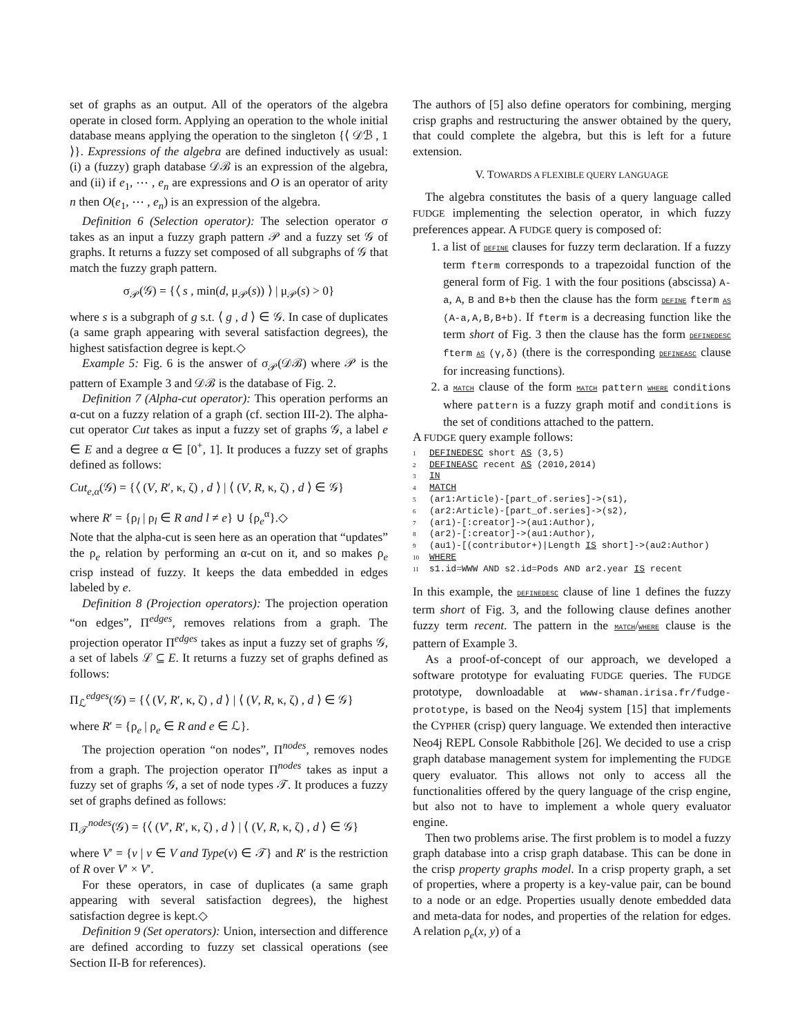set of graphs as an output. All of the operators of the algebra operate in closed form. Applying an operation to the whole initial database means applying the operation to the singleton {⟨ 𝒟ℬ , 1 ⟩}. Expressions of the algebra are defined inductively as usual: (i) a (fuzzy) graph database 𝒟ℬ is an expression of the algebra, and (ii) if e<sub>1</sub>, ⋯ , e<sub>n</sub> are expressions and O is an operator of arity n then O(e<sub>1</sub>, ⋯ , e<sub>n</sub>) is an expression of the algebra.
Definition 6 (Selection operator): The selection operator σ takes as an input a fuzzy graph pattern 𝒫 and a fuzzy set 𝒢 of graphs. It returns a fuzzy set composed of all subgraphs of 𝒢 that match the fuzzy graph pattern.
σ<sub>𝒫</sub>(𝒢) = {⟨ s , min(d, μ<sub>𝒫</sub>(s)) ⟩ | μ<sub>𝒫</sub>(s) > 0}
where s is a subgraph of g s.t. ⟨ g , d ⟩ ∈ 𝒢. In case of duplicates (a same graph appearing with several satisfaction degrees), the highest satisfaction degree is kept.◇
Example 5: Fig. 6 is the answer of σ<sub>𝒫</sub>(𝒟ℬ) where 𝒫 is the pattern of Example 3 and 𝒟ℬ is the database of Fig. 2.
Definition 7 (Alpha-cut operator): This operation performs an α-cut on a fuzzy relation of a graph (cf. section III-2). The alpha-cut operator Cut takes as input a fuzzy set of graphs 𝒢, a label e ∈ E and a degree α ∈ [0<sup>+</sup>, 1]. It produces a fuzzy set of graphs defined as follows:
Cut<sub>e,α</sub>(𝒢) = {⟨ (V, R′, κ, ζ) , d ⟩ | ⟨ (V, R, κ, ζ) , d ⟩ ∈ 𝒢}
where R′ = {ρ<sub>l</sub> | ρ<sub>l</sub> ∈ R and l ≠ e} ∪ {ρ<sub>e</sub><sup>α</sup>}.◇
Note that the alpha-cut is seen here as an operation that “updates” the ρ<sub>e</sub> relation by performing an α-cut on it, and so makes ρ<sub>e</sub> crisp instead of fuzzy. It keeps the data embedded in edges labeled by e.
Definition 8 (Projection operators): The projection operation “on edges”, Π<sup>edges</sup>, removes relations from a graph. The projection operator Π<sup>edges</sup> takes as input a fuzzy set of graphs 𝒢, a set of labels ℒ ⊆ E. It returns a fuzzy set of graphs defined as follows:
Π<sub>ℒ</sub><sup>edges</sup>(𝒢) = {⟨ (V, R′, κ, ζ) , d ⟩ | ⟨ (V, R, κ, ζ) , d ⟩ ∈ 𝒢}
where R′ = {ρ<sub>e</sub> | ρ<sub>e</sub> ∈ R and e ∈ ℒ}.
The projection operation “on nodes”, Π<sup>nodes</sup>, removes nodes from a graph. The projection operator Π<sup>nodes</sup> takes as input a fuzzy set of graphs 𝒢, a set of node types 𝒯. It produces a fuzzy set of graphs defined as follows:
Π<sub>𝒯</sub><sup>nodes</sup>(𝒢) = {⟨ (V′, R′, κ, ζ) , d ⟩ | ⟨ (V, R, κ, ζ) , d ⟩ ∈ 𝒢}
where V′ = {v | v ∈ V and Type(v) ∈ 𝒯} and R′ is the restriction of R over V′ × V′.
For these operators, in case of duplicates (a same graph appearing with several satisfaction degrees), the highest satisfaction degree is kept.◇
Definition 9 (Set operators): Union, intersection and difference are defined according to fuzzy set classical operations (see Section II-B for references).
The authors of [5] also define operators for combining, merging crisp graphs and restructuring the answer obtained by the query, that could complete the algebra, but this is left for a future extension.
V. TOWARDS A FLEXIBLE QUERY LANGUAGE
The algebra constitutes the basis of a query language called FUDGE implementing the selection operator, in which fuzzy preferences appear. A FUDGE query is composed of:
1. a list of DEFINE clauses for fuzzy term declaration. If a fuzzy term fterm corresponds to a trapezoidal function of the general form of Fig. 1 with the four positions (abscissa) A-a, A, B and B+b then the clause has the form DEFINE fterm AS (A-a,A,B,B+b). If fterm is a decreasing function like the term short of Fig. 3 then the clause has the form DEFINEDESC fterm AS (γ,δ) (there is the corresponding DEFINEASC clause for increasing functions).
2. a MATCH clause of the form MATCH pattern WHERE conditions where pattern is a fuzzy graph motif and conditions is the set of conditions attached to the pattern.
A FUDGE query example follows:
1 DEFINEDESC short AS (3,5)
2 DEFINEASC recent AS (2010,2014)
3 IN
4 MATCH
5 (ar1:Article)-[part_of.series]->(s1),
6 (ar2:Article)-[part_of.series]->(s2),
7 (ar1)-[:creator]->(au1:Author),
8 (ar2)-[:creator]->(au1:Author),
9 (au1)-[(contributor+)|Length IS short]->(au2:Author)
10 WHERE
11 s1.id=WWW AND s2.id=Pods AND ar2.year IS recent
In this example, the DEFINEDESC clause of line 1 defines the fuzzy term short of Fig. 3, and the following clause defines another fuzzy term recent. The pattern in the MATCH/WHERE clause is the pattern of Example 3.
As a proof-of-concept of our approach, we developed a software prototype for evaluating FUDGE queries. The FUDGE prototype, downloadable at www-shaman.irisa.fr/fudge-prototype, is based on the Neo4j system [15] that implements the CYPHER (crisp) query language. We extended then interactive Neo4j REPL Console Rabbithole [26]. We decided to use a crisp graph database management system for implementing the FUDGE query evaluator. This allows not only to access all the functionalities offered by the query language of the crisp engine, but also not to have to implement a whole query evaluator engine.
Then two problems arise. The first problem is to model a fuzzy graph database into a crisp graph database. This can be done in the crisp property graphs model. In a crisp property graph, a set of properties, where a property is a key-value pair, can be bound to a node or an edge. Properties usually denote embedded data and meta-data for nodes, and properties of the relation for edges. A relation ρ<sub>e</sub>(x, y) of a